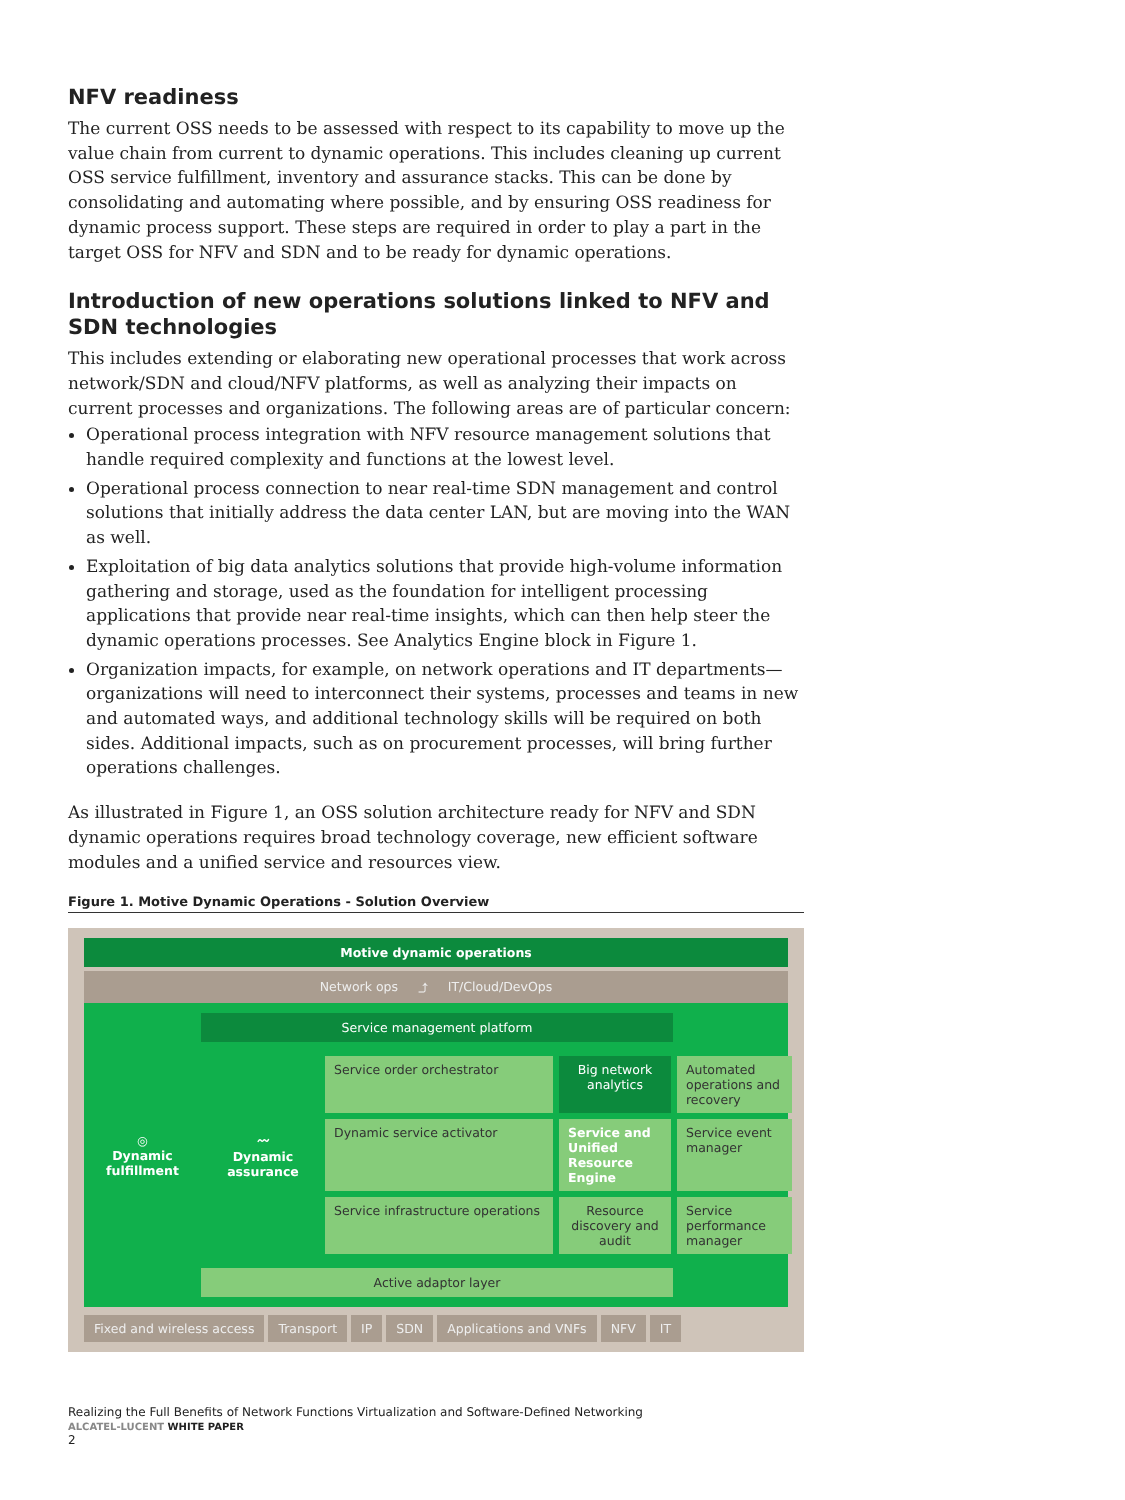NFV readiness
The current OSS needs to be assessed with respect to its capability to move up the value chain from current to dynamic operations. This includes cleaning up current OSS service fulfillment, inventory and assurance stacks. This can be done by consolidating and automating where possible, and by ensuring OSS readiness for dynamic process support. These steps are required in order to play a part in the target OSS for NFV and SDN and to be ready for dynamic operations.
Introduction of new operations solutions linked to NFV and SDN technologies
This includes extending or elaborating new operational processes that work across network/SDN and cloud/NFV platforms, as well as analyzing their impacts on current processes and organizations. The following areas are of particular concern:
Operational process integration with NFV resource management solutions that handle required complexity and functions at the lowest level.
Operational process connection to near real-time SDN management and control solutions that initially address the data center LAN, but are moving into the WAN as well.
Exploitation of big data analytics solutions that provide high-volume information gathering and storage, used as the foundation for intelligent processing applications that provide near real-time insights, which can then help steer the dynamic operations processes. See Analytics Engine block in Figure 1.
Organization impacts, for example, on network operations and IT departments—organizations will need to interconnect their systems, processes and teams in new and automated ways, and additional technology skills will be required on both sides. Additional impacts, such as on procurement processes, will bring further operations challenges.
As illustrated in Figure 1, an OSS solution architecture ready for NFV and SDN dynamic operations requires broad technology coverage, new efficient software modules and a unified service and resources view.
Figure 1. Motive Dynamic Operations - Solution Overview
Motive dynamic operations
Network ops ⤴ IT/Cloud/DevOps
Service management platform
◎
Dynamic fulfillment
Service order orchestrator
Big network analytics
Automated operations and recovery
〰
Dynamic assurance
Dynamic service activator
Service and Unified Resource Engine
Service event manager
Service infrastructure operations
Resource discovery and audit
Service performance manager
Active adaptor layer
Fixed and wireless access Transport IP SDN Applications and VNFs NFV IT
Realizing the Full Benefits of Network Functions Virtualization and Software-Defined Networking
ALCATEL-LUCENT WHITE PAPER
2